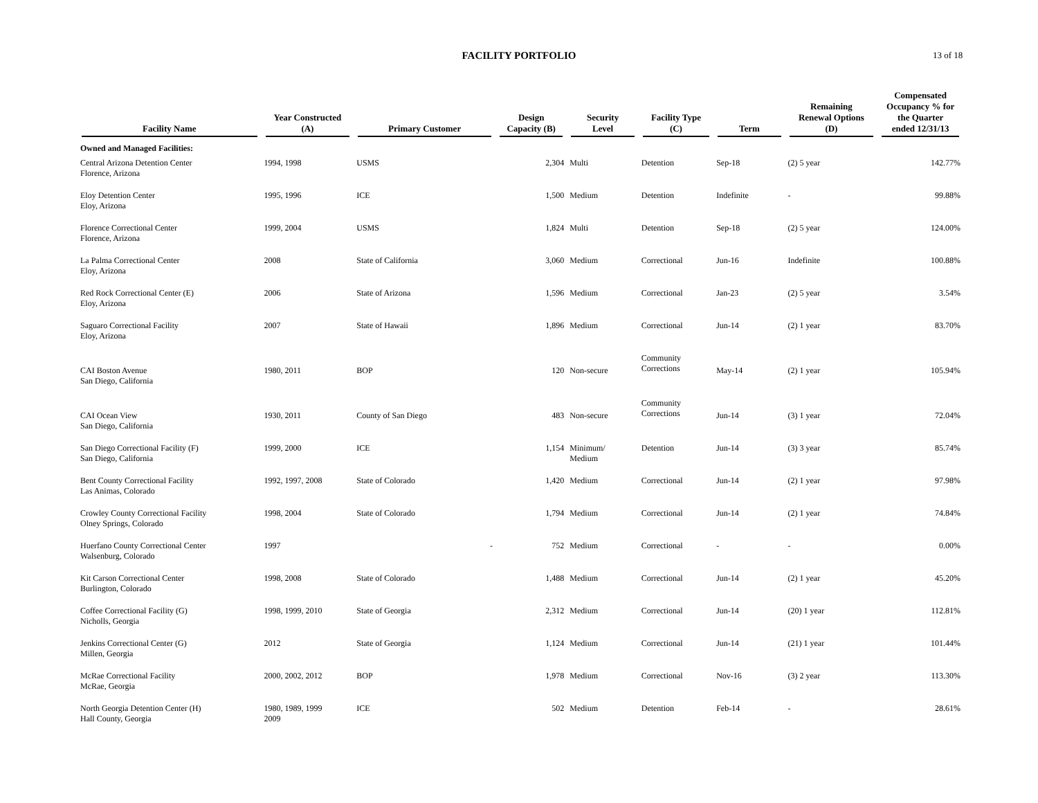FACILITY PORTFOLIO 13 of 18
| Facility Name | Year Constructed (A) | Primary Customer | Design Capacity (B) | Security Level | Facility Type (C) | Term | Remaining Renewal Options (D) | Compensated Occupancy % for the Quarter ended 12/31/13 |
| --- | --- | --- | --- | --- | --- | --- | --- | --- |
| Owned and Managed Facilities: | | | | | | | | |
| Central Arizona Detention Center Florence, Arizona | 1994, 1998 | USMS | 2,304 | Multi | Detention | Sep-18 | (2) 5 year | 142.77% |
| Eloy Detention Center Eloy, Arizona | 1995, 1996 | ICE | 1,500 | Medium | Detention | Indefinite | - | 99.88% |
| Florence Correctional Center Florence, Arizona | 1999, 2004 | USMS | 1,824 | Multi | Detention | Sep-18 | (2) 5 year | 124.00% |
| La Palma Correctional Center Eloy, Arizona | 2008 | State of California | 3,060 | Medium | Correctional | Jun-16 | Indefinite | 100.88% |
| Red Rock Correctional Center (E) Eloy, Arizona | 2006 | State of Arizona | 1,596 | Medium | Correctional | Jan-23 | (2) 5 year | 3.54% |
| Saguaro Correctional Facility Eloy, Arizona | 2007 | State of Hawaii | 1,896 | Medium | Correctional | Jun-14 | (2) 1 year | 83.70% |
| CAI Boston Avenue San Diego, California | 1980, 2011 | BOP | 120 | Non-secure | Community Corrections | May-14 | (2) 1 year | 105.94% |
| CAI Ocean View San Diego, California | 1930, 2011 | County of San Diego | 483 | Non-secure | Community Corrections | Jun-14 | (3) 1 year | 72.04% |
| San Diego Correctional Facility (F) San Diego, California | 1999, 2000 | ICE | 1,154 | Minimum/ Medium | Detention | Jun-14 | (3) 3 year | 85.74% |
| Bent County Correctional Facility Las Animas, Colorado | 1992, 1997, 2008 | State of Colorado | 1,420 | Medium | Correctional | Jun-14 | (2) 1 year | 97.98% |
| Crowley County Correctional Facility Olney Springs, Colorado | 1998, 2004 | State of Colorado | 1,794 | Medium | Correctional | Jun-14 | (2) 1 year | 74.84% |
| Huerfano County Correctional Center Walsenburg, Colorado | 1997 | - | 752 | Medium | Correctional | - | - | 0.00% |
| Kit Carson Correctional Center Burlington, Colorado | 1998, 2008 | State of Colorado | 1,488 | Medium | Correctional | Jun-14 | (2) 1 year | 45.20% |
| Coffee Correctional Facility (G) Nicholls, Georgia | 1998, 1999, 2010 | State of Georgia | 2,312 | Medium | Correctional | Jun-14 | (20) 1 year | 112.81% |
| Jenkins Correctional Center (G) Millen, Georgia | 2012 | State of Georgia | 1,124 | Medium | Correctional | Jun-14 | (21) 1 year | 101.44% |
| McRae Correctional Facility McRae, Georgia | 2000, 2002, 2012 | BOP | 1,978 | Medium | Correctional | Nov-16 | (3) 2 year | 113.30% |
| North Georgia Detention Center (H) Hall County, Georgia | 1980, 1989, 1999 2009 | ICE | 502 | Medium | Detention | Feb-14 | - | 28.61% |